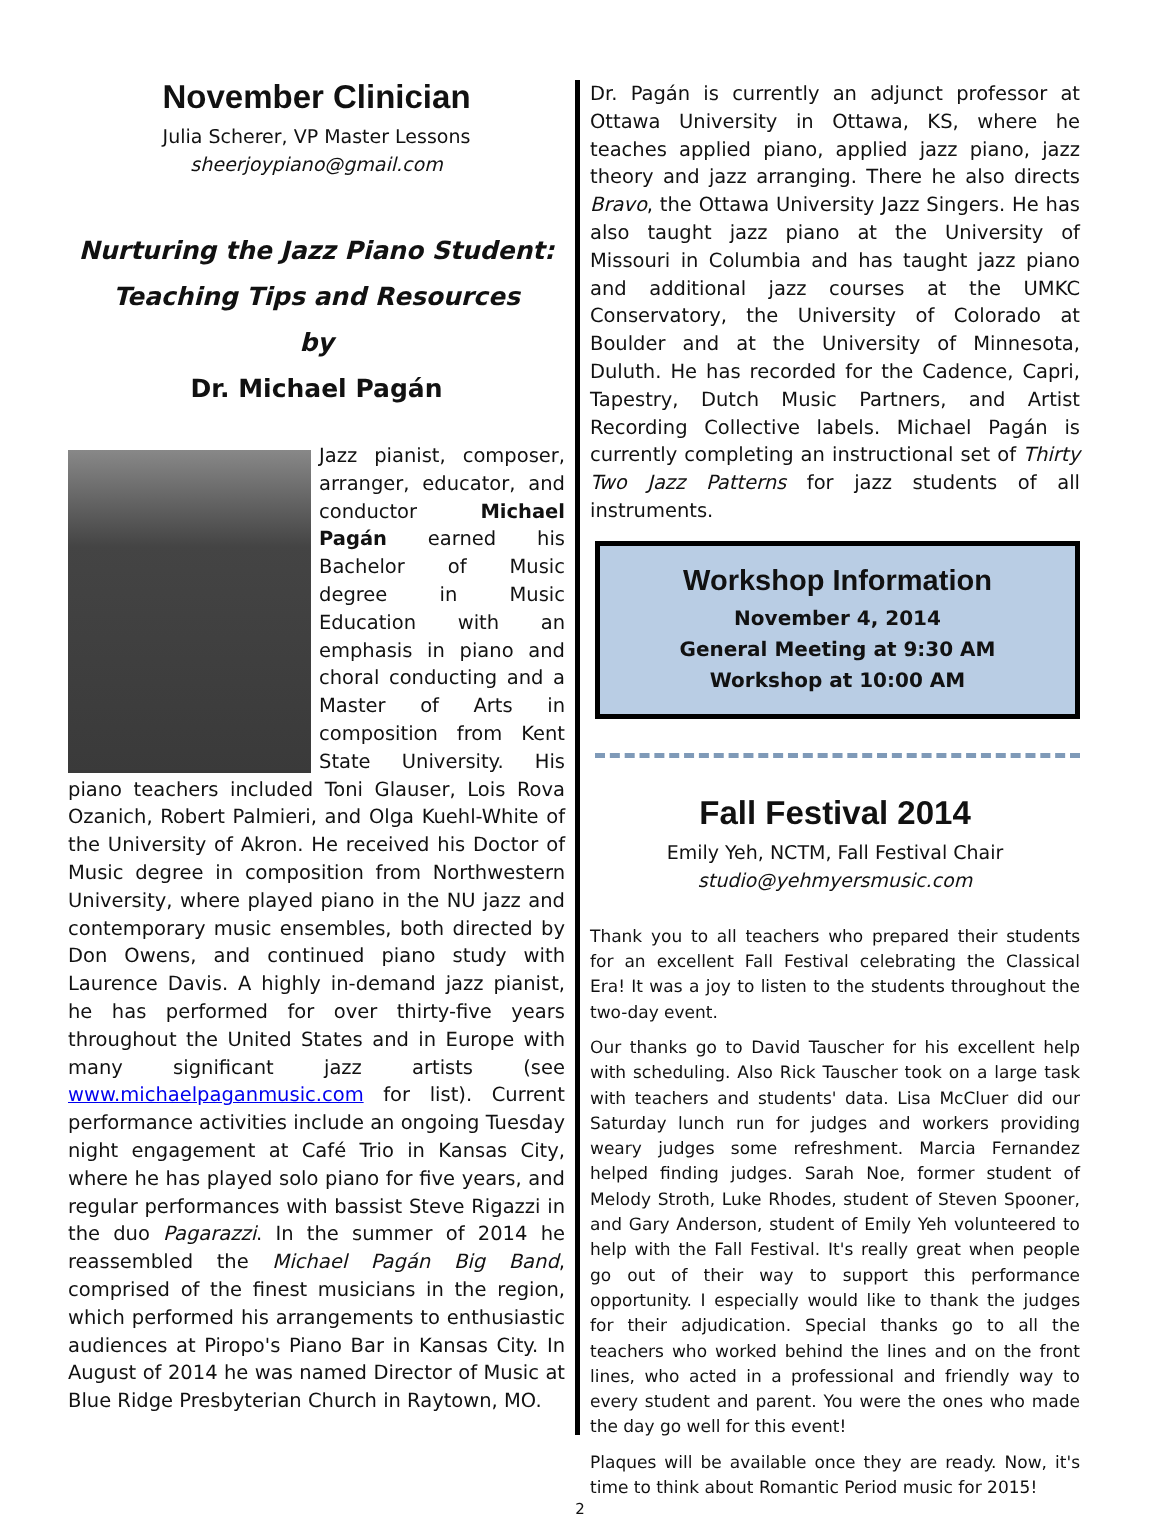November Clinician
Julia Scherer, VP Master Lessons
sheerjoypiano@gmail.com
Nurturing the Jazz Piano Student:
Teaching Tips and Resources
by
Dr. Michael Pagán
Jazz pianist, composer, arranger, educator, and conductor Michael Pagán earned his Bachelor of Music degree in Music Education with an emphasis in piano and choral conducting and a Master of Arts in composition from Kent State University. His piano teachers included Toni Glauser, Lois Rova Ozanich, Robert Palmieri, and Olga Kuehl-White of the University of Akron. He received his Doctor of Music degree in composition from Northwestern University, where played piano in the NU jazz and contemporary music ensembles, both directed by Don Owens, and continued piano study with Laurence Davis. A highly in-demand jazz pianist, he has performed for over thirty-five years throughout the United States and in Europe with many significant jazz artists (see www.michaelpaganmusic.com for list). Current performance activities include an ongoing Tuesday night engagement at Café Trio in Kansas City, where he has played solo piano for five years, and regular performances with bassist Steve Rigazzi in the duo Pagarazzi. In the summer of 2014 he reassembled the Michael Pagán Big Band, comprised of the finest musicians in the region, which performed his arrangements to enthusiastic audiences at Piropo's Piano Bar in Kansas City. In August of 2014 he was named Director of Music at Blue Ridge Presbyterian Church in Raytown, MO.
Dr. Pagán is currently an adjunct professor at Ottawa University in Ottawa, KS, where he teaches applied piano, applied jazz piano, jazz theory and jazz arranging. There he also directs Bravo, the Ottawa University Jazz Singers. He has also taught jazz piano at the University of Missouri in Columbia and has taught jazz piano and additional jazz courses at the UMKC Conservatory, the University of Colorado at Boulder and at the University of Minnesota, Duluth. He has recorded for the Cadence, Capri, Tapestry, Dutch Music Partners, and Artist Recording Collective labels. Michael Pagán is currently completing an instructional set of Thirty Two Jazz Patterns for jazz students of all instruments.
Workshop Information
November 4, 2014
General Meeting at 9:30 AM
Workshop at 10:00 AM
Fall Festival 2014
Emily Yeh, NCTM, Fall Festival Chair
studio@yehmyersmusic.com
Thank you to all teachers who prepared their students for an excellent Fall Festival celebrating the Classical Era! It was a joy to listen to the students throughout the two-day event.
Our thanks go to David Tauscher for his excellent help with scheduling. Also Rick Tauscher took on a large task with teachers and students' data. Lisa McCluer did our Saturday lunch run for judges and workers providing weary judges some refreshment. Marcia Fernandez helped finding judges. Sarah Noe, former student of Melody Stroth, Luke Rhodes, student of Steven Spooner, and Gary Anderson, student of Emily Yeh volunteered to help with the Fall Festival. It's really great when people go out of their way to support this performance opportunity. I especially would like to thank the judges for their adjudication. Special thanks go to all the teachers who worked behind the lines and on the front lines, who acted in a professional and friendly way to every student and parent. You were the ones who made the day go well for this event!
Plaques will be available once they are ready. Now, it's time to think about Romantic Period music for 2015!
2